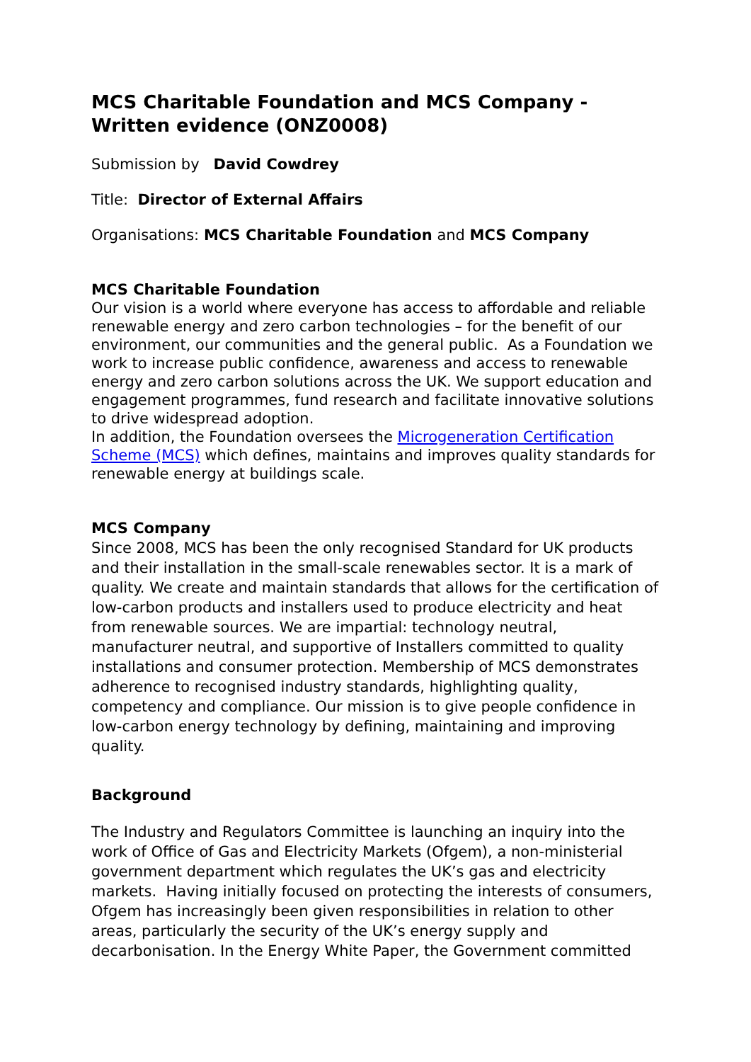MCS Charitable Foundation and MCS Company - Written evidence (ONZ0008)
Submission by David Cowdrey
Title: Director of External Affairs
Organisations: MCS Charitable Foundation and MCS Company
MCS Charitable Foundation
Our vision is a world where everyone has access to affordable and reliable renewable energy and zero carbon technologies – for the benefit of our environment, our communities and the general public. As a Foundation we work to increase public confidence, awareness and access to renewable energy and zero carbon solutions across the UK. We support education and engagement programmes, fund research and facilitate innovative solutions to drive widespread adoption.
In addition, the Foundation oversees the Microgeneration Certification Scheme (MCS) which defines, maintains and improves quality standards for renewable energy at buildings scale.
MCS Company
Since 2008, MCS has been the only recognised Standard for UK products and their installation in the small-scale renewables sector. It is a mark of quality. We create and maintain standards that allows for the certification of low-carbon products and installers used to produce electricity and heat from renewable sources. We are impartial: technology neutral, manufacturer neutral, and supportive of Installers committed to quality installations and consumer protection. Membership of MCS demonstrates adherence to recognised industry standards, highlighting quality, competency and compliance. Our mission is to give people confidence in low-carbon energy technology by defining, maintaining and improving quality.
Background
The Industry and Regulators Committee is launching an inquiry into the work of Office of Gas and Electricity Markets (Ofgem), a non-ministerial government department which regulates the UK’s gas and electricity markets. Having initially focused on protecting the interests of consumers, Ofgem has increasingly been given responsibilities in relation to other areas, particularly the security of the UK’s energy supply and decarbonisation. In the Energy White Paper, the Government committed